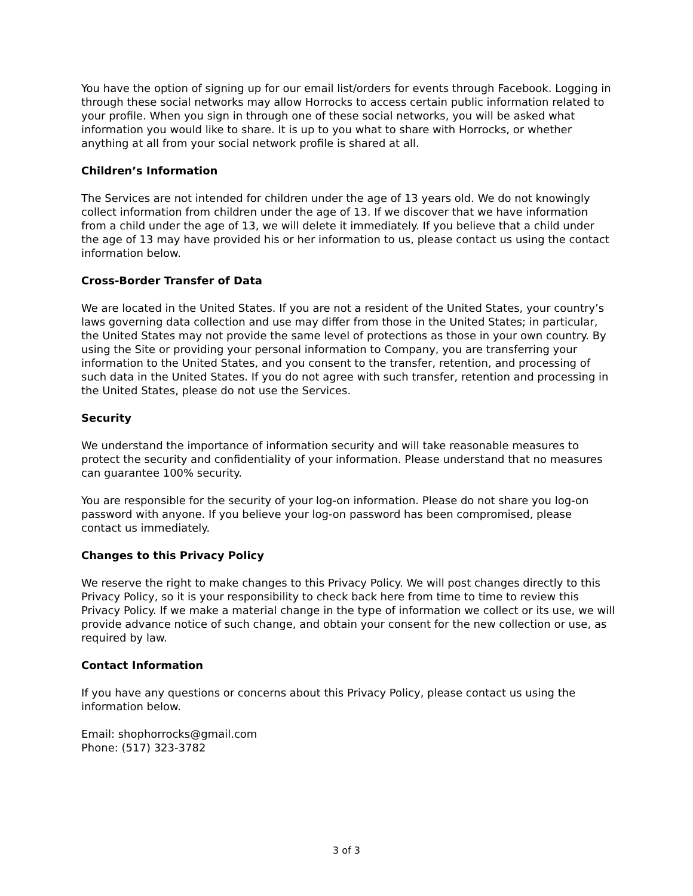You have the option of signing up for our email list/orders for events through Facebook. Logging in through these social networks may allow Horrocks to access certain public information related to your profile. When you sign in through one of these social networks, you will be asked what information you would like to share. It is up to you what to share with Horrocks, or whether anything at all from your social network profile is shared at all.
Children’s Information
The Services are not intended for children under the age of 13 years old. We do not knowingly collect information from children under the age of 13. If we discover that we have information from a child under the age of 13, we will delete it immediately. If you believe that a child under the age of 13 may have provided his or her information to us, please contact us using the contact information below.
Cross-Border Transfer of Data
We are located in the United States. If you are not a resident of the United States, your country’s laws governing data collection and use may differ from those in the United States; in particular, the United States may not provide the same level of protections as those in your own country. By using the Site or providing your personal information to Company, you are transferring your information to the United States, and you consent to the transfer, retention, and processing of such data in the United States. If you do not agree with such transfer, retention and processing in the United States, please do not use the Services.
Security
We understand the importance of information security and will take reasonable measures to protect the security and confidentiality of your information. Please understand that no measures can guarantee 100% security.
You are responsible for the security of your log-on information. Please do not share you log-on password with anyone. If you believe your log-on password has been compromised, please contact us immediately.
Changes to this Privacy Policy
We reserve the right to make changes to this Privacy Policy. We will post changes directly to this Privacy Policy, so it is your responsibility to check back here from time to time to review this Privacy Policy. If we make a material change in the type of information we collect or its use, we will provide advance notice of such change, and obtain your consent for the new collection or use, as required by law.
Contact Information
If you have any questions or concerns about this Privacy Policy, please contact us using the information below.
Email: shophorrocks@gmail.com
Phone: (517) 323-3782
3 of 3